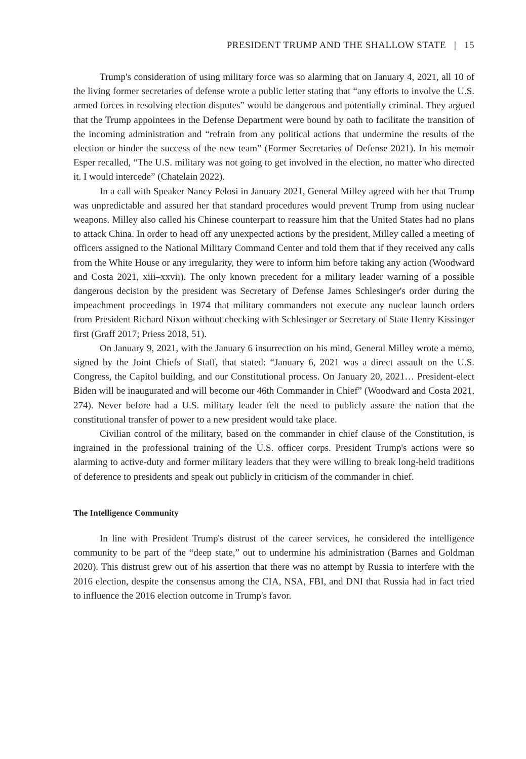PRESIDENT TRUMP AND THE SHALLOW STATE | 15
Trump's consideration of using military force was so alarming that on January 4, 2021, all 10 of the living former secretaries of defense wrote a public letter stating that “any efforts to involve the U.S. armed forces in resolving election disputes” would be dangerous and potentially criminal. They argued that the Trump appointees in the Defense Department were bound by oath to facilitate the transition of the incoming administration and “refrain from any political actions that undermine the results of the election or hinder the success of the new team” (Former Secretaries of Defense 2021). In his memoir Esper recalled, “The U.S. military was not going to get involved in the election, no matter who directed it. I would intercede” (Chatelain 2022).
In a call with Speaker Nancy Pelosi in January 2021, General Milley agreed with her that Trump was unpredictable and assured her that standard procedures would prevent Trump from using nuclear weapons. Milley also called his Chinese counterpart to reassure him that the United States had no plans to attack China. In order to head off any unexpected actions by the president, Milley called a meeting of officers assigned to the National Military Command Center and told them that if they received any calls from the White House or any irregularity, they were to inform him before taking any action (Woodward and Costa 2021, xiii–xxvii). The only known precedent for a military leader warning of a possible dangerous decision by the president was Secretary of Defense James Schlesinger's order during the impeachment proceedings in 1974 that military commanders not execute any nuclear launch orders from President Richard Nixon without checking with Schlesinger or Secretary of State Henry Kissinger first (Graff 2017; Priess 2018, 51).
On January 9, 2021, with the January 6 insurrection on his mind, General Milley wrote a memo, signed by the Joint Chiefs of Staff, that stated: “January 6, 2021 was a direct assault on the U.S. Congress, the Capitol building, and our Constitutional process. On January 20, 2021… President-elect Biden will be inaugurated and will become our 46th Commander in Chief” (Woodward and Costa 2021, 274). Never before had a U.S. military leader felt the need to publicly assure the nation that the constitutional transfer of power to a new president would take place.
Civilian control of the military, based on the commander in chief clause of the Constitution, is ingrained in the professional training of the U.S. officer corps. President Trump's actions were so alarming to active-duty and former military leaders that they were willing to break long-held traditions of deference to presidents and speak out publicly in criticism of the commander in chief.
The Intelligence Community
In line with President Trump's distrust of the career services, he considered the intelligence community to be part of the “deep state,” out to undermine his administration (Barnes and Goldman 2020). This distrust grew out of his assertion that there was no attempt by Russia to interfere with the 2016 election, despite the consensus among the CIA, NSA, FBI, and DNI that Russia had in fact tried to influence the 2016 election outcome in Trump's favor.